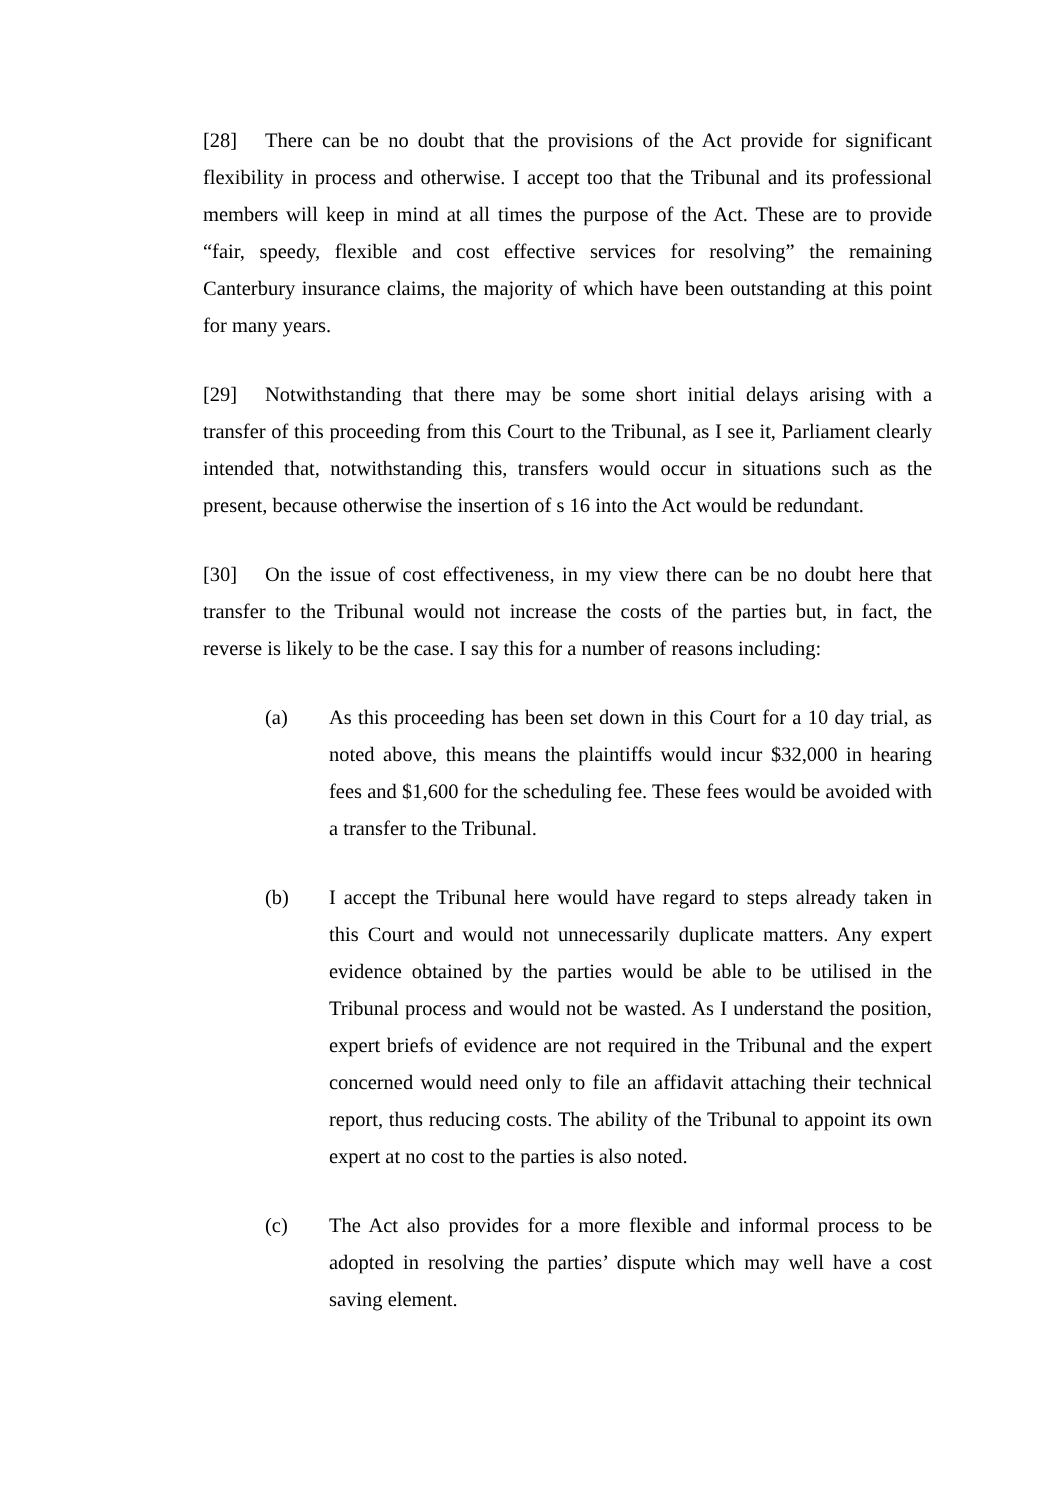[28] There can be no doubt that the provisions of the Act provide for significant flexibility in process and otherwise. I accept too that the Tribunal and its professional members will keep in mind at all times the purpose of the Act. These are to provide “fair, speedy, flexible and cost effective services for resolving” the remaining Canterbury insurance claims, the majority of which have been outstanding at this point for many years.
[29] Notwithstanding that there may be some short initial delays arising with a transfer of this proceeding from this Court to the Tribunal, as I see it, Parliament clearly intended that, notwithstanding this, transfers would occur in situations such as the present, because otherwise the insertion of s 16 into the Act would be redundant.
[30] On the issue of cost effectiveness, in my view there can be no doubt here that transfer to the Tribunal would not increase the costs of the parties but, in fact, the reverse is likely to be the case. I say this for a number of reasons including:
(a) As this proceeding has been set down in this Court for a 10 day trial, as noted above, this means the plaintiffs would incur $32,000 in hearing fees and $1,600 for the scheduling fee. These fees would be avoided with a transfer to the Tribunal.
(b) I accept the Tribunal here would have regard to steps already taken in this Court and would not unnecessarily duplicate matters. Any expert evidence obtained by the parties would be able to be utilised in the Tribunal process and would not be wasted. As I understand the position, expert briefs of evidence are not required in the Tribunal and the expert concerned would need only to file an affidavit attaching their technical report, thus reducing costs. The ability of the Tribunal to appoint its own expert at no cost to the parties is also noted.
(c) The Act also provides for a more flexible and informal process to be adopted in resolving the parties’ dispute which may well have a cost saving element.